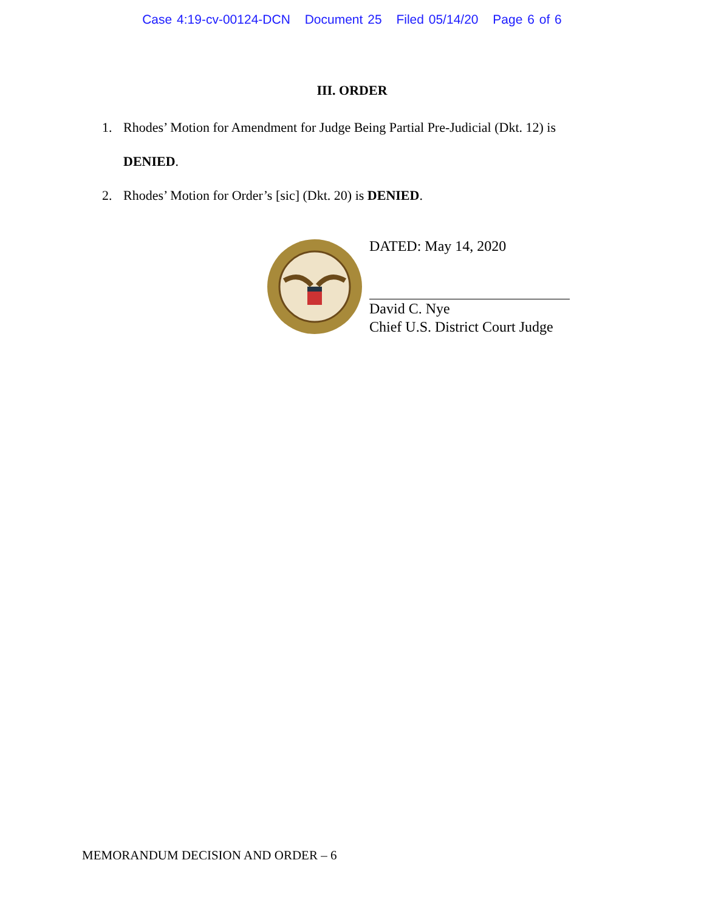Case 4:19-cv-00124-DCN Document 25 Filed 05/14/20 Page 6 of 6
III. ORDER
1. Rhodes’ Motion for Amendment for Judge Being Partial Pre-Judicial (Dkt. 12) is DENIED.
2. Rhodes’ Motion for Order’s [sic] (Dkt. 20) is DENIED.
DATED: May 14, 2020
David C. Nye
Chief U.S. District Court Judge
MEMORANDUM DECISION AND ORDER – 6